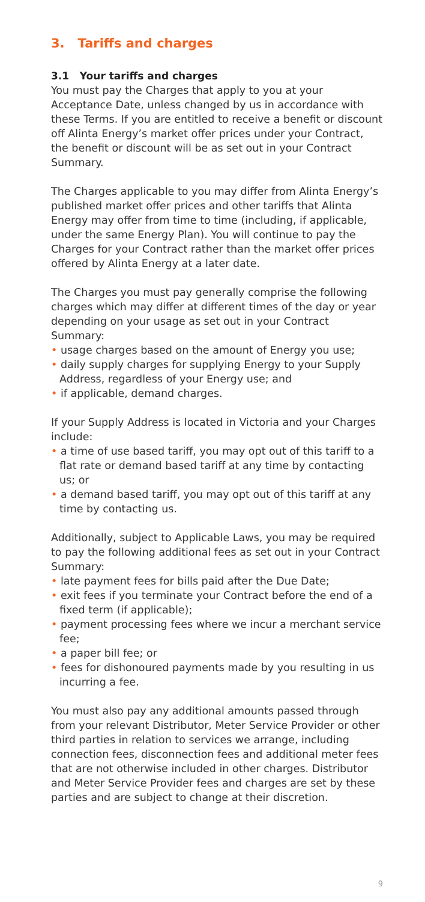3. Tariffs and charges
3.1 Your tariffs and charges
You must pay the Charges that apply to you at your Acceptance Date, unless changed by us in accordance with these Terms. If you are entitled to receive a benefit or discount off Alinta Energy’s market offer prices under your Contract, the benefit or discount will be as set out in your Contract Summary.
The Charges applicable to you may differ from Alinta Energy’s published market offer prices and other tariffs that Alinta Energy may offer from time to time (including, if applicable, under the same Energy Plan). You will continue to pay the Charges for your Contract rather than the market offer prices offered by Alinta Energy at a later date.
The Charges you must pay generally comprise the following charges which may differ at different times of the day or year depending on your usage as set out in your Contract Summary:
• usage charges based on the amount of Energy you use;
• daily supply charges for supplying Energy to your Supply Address, regardless of your Energy use; and
• if applicable, demand charges.
If your Supply Address is located in Victoria and your Charges include:
• a time of use based tariff, you may opt out of this tariff to a flat rate or demand based tariff at any time by contacting us; or
• a demand based tariff, you may opt out of this tariff at any time by contacting us.
Additionally, subject to Applicable Laws, you may be required to pay the following additional fees as set out in your Contract Summary:
• late payment fees for bills paid after the Due Date;
• exit fees if you terminate your Contract before the end of a fixed term (if applicable);
• payment processing fees where we incur a merchant service fee;
• a paper bill fee; or
• fees for dishonoured payments made by you resulting in us incurring a fee.
You must also pay any additional amounts passed through from your relevant Distributor, Meter Service Provider or other third parties in relation to services we arrange, including connection fees, disconnection fees and additional meter fees that are not otherwise included in other charges. Distributor and Meter Service Provider fees and charges are set by these parties and are subject to change at their discretion.
9